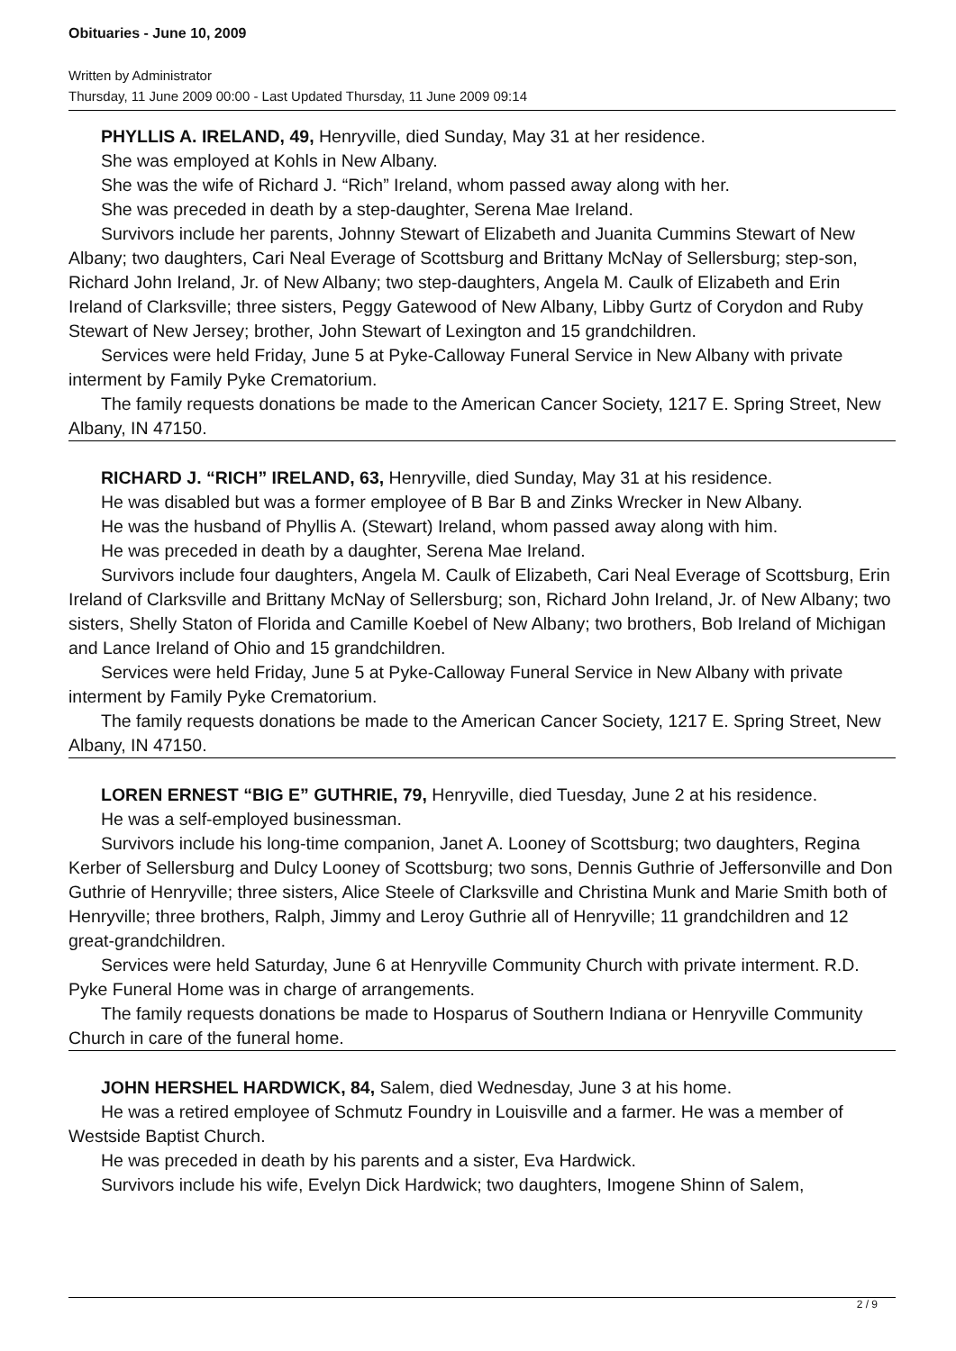Obituaries - June 10, 2009
Written by Administrator
Thursday, 11 June 2009 00:00 - Last Updated Thursday, 11 June 2009 09:14
PHYLLIS A. IRELAND, 49, Henryville, died Sunday, May 31 at her residence.
She was employed at Kohls in New Albany.
She was the wife of Richard J. “Rich” Ireland, whom passed away along with her.
She was preceded in death by a step-daughter, Serena Mae Ireland.
Survivors include her parents, Johnny Stewart of Elizabeth and Juanita Cummins Stewart of New Albany; two daughters, Cari Neal Everage of Scottsburg and Brittany McNay of Sellersburg; step-son, Richard John Ireland, Jr. of New Albany; two step-daughters, Angela M. Caulk of Elizabeth and Erin Ireland of Clarksville; three sisters, Peggy Gatewood of New Albany, Libby Gurtz of Corydon and Ruby Stewart of New Jersey; brother, John Stewart of Lexington and 15 grandchildren.
Services were held Friday, June 5 at Pyke-Calloway Funeral Service in New Albany with private interment by Family Pyke Crematorium.
The family requests donations be made to the American Cancer Society, 1217 E. Spring Street, New Albany, IN 47150.
RICHARD J. “RICH” IRELAND, 63, Henryville, died Sunday, May 31 at his residence.
He was disabled but was a former employee of B Bar B and Zinks Wrecker in New Albany.
He was the husband of Phyllis A. (Stewart) Ireland, whom passed away along with him.
He was preceded in death by a daughter, Serena Mae Ireland.
Survivors include four daughters, Angela M. Caulk of Elizabeth, Cari Neal Everage of Scottsburg, Erin Ireland of Clarksville and Brittany McNay of Sellersburg; son, Richard John Ireland, Jr. of New Albany; two sisters, Shelly Staton of Florida and Camille Koebel of New Albany; two brothers, Bob Ireland of Michigan and Lance Ireland of Ohio and 15 grandchildren.
Services were held Friday, June 5 at Pyke-Calloway Funeral Service in New Albany with private interment by Family Pyke Crematorium.
The family requests donations be made to the American Cancer Society, 1217 E. Spring Street, New Albany, IN 47150.
LOREN ERNEST “BIG E” GUTHRIE, 79, Henryville, died Tuesday, June 2 at his residence.
He was a self-employed businessman.
Survivors include his long-time companion, Janet A. Looney of Scottsburg; two daughters, Regina Kerber of Sellersburg and Dulcy Looney of Scottsburg; two sons, Dennis Guthrie of Jeffersonville and Don Guthrie of Henryville; three sisters, Alice Steele of Clarksville and Christina Munk and Marie Smith both of Henryville; three brothers, Ralph, Jimmy and Leroy Guthrie all of Henryville; 11 grandchildren and 12 great-grandchildren.
Services were held Saturday, June 6 at Henryville Community Church with private interment. R.D. Pyke Funeral Home was in charge of arrangements.
The family requests donations be made to Hosparus of Southern Indiana or Henryville Community Church in care of the funeral home.
JOHN HERSHEL HARDWICK, 84, Salem, died Wednesday, June 3 at his home.
He was a retired employee of Schmutz Foundry in Louisville and a farmer. He was a member of Westside Baptist Church.
He was preceded in death by his parents and a sister, Eva Hardwick.
Survivors include his wife, Evelyn Dick Hardwick; two daughters, Imogene Shinn of Salem,
2 / 9